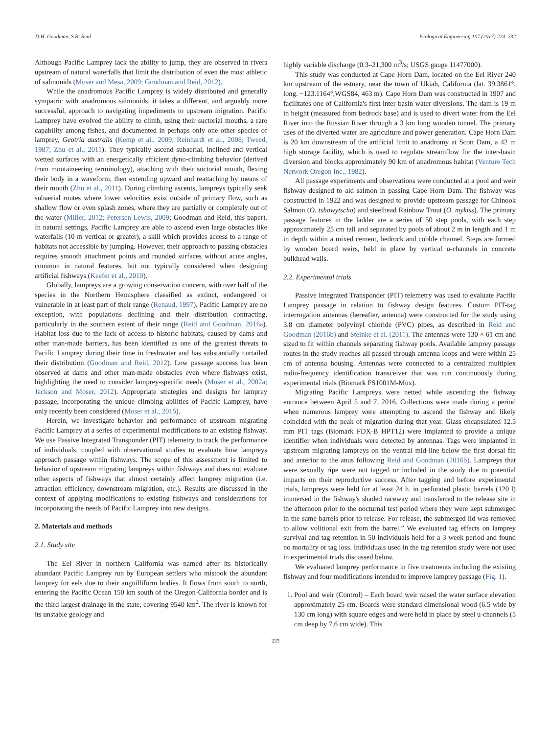D.H. Goodman, S.B. Reid Ecological Engineering 107 (2017) 224–232
Although Pacific Lamprey lack the ability to jump, they are observed in rivers upstream of natural waterfalls that limit the distribution of even the most athletic of salmonids (Moser and Mesa, 2009; Goodman and Reid, 2012).
While the anadromous Pacific Lamprey is widely distributed and generally sympatric with anadromous salmonids, it takes a different, and arguably more successful, approach to navigating impediments to upstream migration. Pacific Lamprey have evolved the ability to climb, using their suctorial mouths, a rare capability among fishes, and documented in perhaps only one other species of lamprey, Geotria australis (Kemp et al., 2009; Reinhardt et al., 2008; Tweed, 1987; Zhu et al., 2011). They typically ascend subaerial, inclined and vertical wetted surfaces with an energetically efficient dyno-climbing behavior (derived from moutaineering terminology), attaching with their suctorial mouth, flexing their body in a waveform, then extending upward and reattaching by means of their mouth (Zhu et al., 2011). During climbing ascents, lampreys typically seek subaerial routes where lower velocities exist outside of primary flow, such as shallow flow or even splash zones, where they are partially or completely out of the water (Miller, 2012; Petersen-Lewis, 2009; Goodman and Reid, this paper). In natural settings, Pacific Lamprey are able to ascend even large obstacles like waterfalls (10 m vertical or greater), a skill which provides access to a range of habitats not accessible by jumping. However, their approach to passing obstacles requires smooth attachment points and rounded surfaces without acute angles, common in natural features, but not typically considered when designing artificial fishways (Keefer et al., 2010).
Globally, lampreys are a growing conservation concern, with over half of the species in the Northern Hemisphere classified as extinct, endangered or vulnerable in at least part of their range (Renaud, 1997). Pacific Lamprey are no exception, with populations declining and their distribution contracting, particularly in the southern extent of their range (Reid and Goodman, 2016a). Habitat loss due to the lack of access to historic habitats, caused by dams and other man-made barriers, has been identified as one of the greatest threats to Pacific Lamprey during their time in freshwater and has substantially curtailed their distribution (Goodman and Reid, 2012). Low passage success has been observed at dams and other man-made obstacles even where fishways exist, highlighting the need to consider lamprey-specific needs (Moser et al., 2002a; Jackson and Moser, 2012). Appropriate strategies and designs for lamprey passage, incorporating the unique climbing abilities of Pacific Lamprey, have only recently been considered (Moser et al., 2015).
Herein, we investigate behavior and performance of upstream migrating Pacific Lamprey at a series of experimental modifications to an existing fishway. We use Passive Integrated Transponder (PIT) telemetry to track the performance of individuals, coupled with observational studies to evaluate how lampreys approach passage within fishways. The scope of this assessment is limited to behavior of upstream migrating lampreys within fishways and does not evaluate other aspects of fishways that almost certainly affect lamprey migration (i.e. attraction efficiency, downstream migration, etc.). Results are discussed in the context of applying modifications to existing fishways and considerations for incorporating the needs of Pacific Lamprey into new designs.
2. Materials and methods
2.1. Study site
The Eel River in northern California was named after its historically abundant Pacific Lamprey run by European settlers who mistook the abundant lamprey for eels due to their anguilliform bodies. It flows from south to north, entering the Pacific Ocean 150 km south of the Oregon-California border and is the third largest drainage in the state, covering 9540 km<sup>2</sup>. The river is known for its unstable geology and
highly variable discharge (0.3–21,300 m<sup>3</sup>/s; USGS gauge 11477000).
This study was conducted at Cape Horn Dam, located on the Eel River 240 km upstream of the estuary, near the town of Ukiah, California (lat. 39.3861°, long. −123.1164°,WGS84, 463 m). Cape Horn Dam was constructed in 1907 and facilitates one of California's first inter-basin water diversions. The dam is 19 m in height (measured from bedrock base) and is used to divert water from the Eel River into the Russian River through a 3 km long wooden tunnel. The primary uses of the diverted water are agriculture and power generation. Cape Horn Dam is 20 km downstream of the artificial limit to anadromy at Scott Dam, a 42 m high storage facility, which is used to regulate streamflow for the inter-basin diversion and blocks approximately 90 km of anadromous habitat (Venture Tech Network Oregon Inc., 1982).
All passage experiments and observations were conducted at a pool and weir fishway designed to aid salmon in passing Cape Horn Dam. The fishway was constructed in 1922 and was designed to provide upstream passage for Chinook Salmon (O. tshawytscha) and steelhead Rainbow Trout (O. mykiss). The primary passage features in the ladder are a series of 50 step pools, with each step approximately 25 cm tall and separated by pools of about 2 m in length and 1 m in depth within a mixed cement, bedrock and cobble channel. Steps are formed by wooden board weirs, held in place by vertical u-channels in concrete bulkhead walls.
2.2. Experimental trials
Passive Integrated Transponder (PIT) telemetry was used to evaluate Pacific Lamprey passage in relation to fishway design features. Custom PIT-tag interrogation antennas (hereafter, antenna) were constructed for the study using 3.8 cm diameter polyvinyl chloride (PVC) pipes, as described in Reid and Goodman (2016b) and Steinke et al. (2011). The antennas were 130 × 61 cm and sized to fit within channels separating fishway pools. Available lamprey passage routes in the study reaches all passed through antenna loops and were within 25 cm of antenna housing. Antennas were connected to a centralized multiplex radio-frequency identification transceiver that was run continuously during experimental trials (Biomark FS1001M-Mux).
Migrating Pacific Lampreys were netted while ascending the fishway entrance between April 5 and 7, 2016. Collections were made during a period when numerous lamprey were attempting to ascend the fishway and likely coincided with the peak of migration during that year. Glass encapsulated 12.5 mm PIT tags (Biomark FDX-B HPT12) were implanted to provide a unique identifier when individuals were detected by antennas. Tags were implanted in upstream migrating lampreys on the ventral mid-line below the first dorsal fin and anterior to the anus following Reid and Goodman (2016b). Lampreys that were sexually ripe were not tagged or included in the study due to potential impacts on their reproductive success. After tagging and before experimental trials, lampreys were held for at least 24 h. in perforated plastic barrels (120 l) immersed in the fishway's shaded raceway and transferred to the release site in the afternoon prior to the nocturnal test period where they were kept submerged in the same barrels prior to release. For release, the submerged lid was removed to allow volitional exit from the barrel.” We evaluated tag effects on lamprey survival and tag retention in 50 individuals held for a 3-week period and found no mortality or tag loss. Individuals used in the tag retention study were not used in experimental trials discussed below.
We evaluated lamprey performance in five treatments including the existing fishway and four modifications intended to improve lamprey passage (Fig. 1).
1. Pool and weir (Control) – Each board weir raised the water surface elevation approximately 25 cm. Boards were standard dimensional wood (6.5 wide by 130 cm long) with square edges and were held in place by steel u-channels (5 cm deep by 7.6 cm wide). This
225